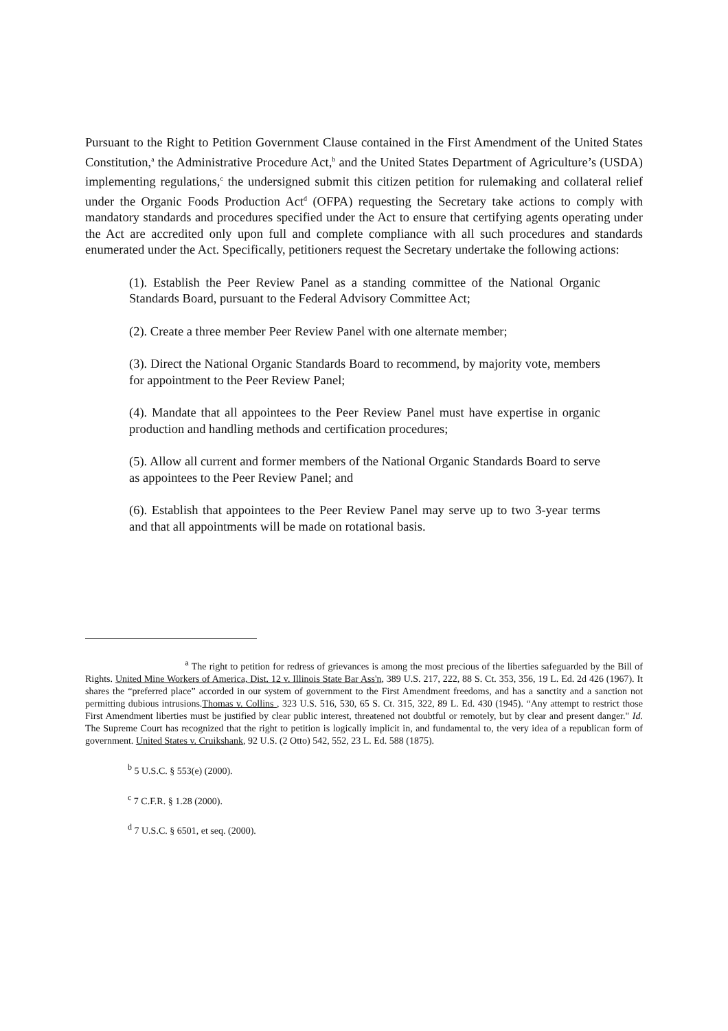Pursuant to the Right to Petition Government Clause contained in the First Amendment of the United States Constitution,<sup>a</sup> the Administrative Procedure Act,<sup>b</sup> and the United States Department of Agriculture’s (USDA) implementing regulations,<sup>c</sup> the undersigned submit this citizen petition for rulemaking and collateral relief under the Organic Foods Production Act<sup>d</sup> (OFPA) requesting the Secretary take actions to comply with mandatory standards and procedures specified under the Act to ensure that certifying agents operating under the Act are accredited only upon full and complete compliance with all such procedures and standards enumerated under the Act. Specifically, petitioners request the Secretary undertake the following actions:
(1). Establish the Peer Review Panel as a standing committee of the National Organic Standards Board, pursuant to the Federal Advisory Committee Act;
(2). Create a three member Peer Review Panel with one alternate member;
(3). Direct the National Organic Standards Board to recommend, by majority vote, members for appointment to the Peer Review Panel;
(4). Mandate that all appointees to the Peer Review Panel must have expertise in organic production and handling methods and certification procedures;
(5). Allow all current and former members of the National Organic Standards Board to serve as appointees to the Peer Review Panel; and
(6). Establish that appointees to the Peer Review Panel may serve up to two 3-year terms and that all appointments will be made on rotational basis.
<sup>a</sup> The right to petition for redress of grievances is among the most precious of the liberties safeguarded by the Bill of Rights. United Mine Workers of America, Dist. 12 v. Illinois State Bar Ass'n, 389 U.S. 217, 222, 88 S. Ct. 353, 356, 19 L. Ed. 2d 426 (1967). It shares the “preferred place” accorded in our system of government to the First Amendment freedoms, and has a sanctity and a sanction not permitting dubious intrusions.Thomas v. Collins , 323 U.S. 516, 530, 65 S. Ct. 315, 322, 89 L. Ed. 430 (1945). “Any attempt to restrict those First Amendment liberties must be justified by clear public interest, threatened not doubtful or remotely, but by clear and present danger." Id. The Supreme Court has recognized that the right to petition is logically implicit in, and fundamental to, the very idea of a republican form of government. United States v. Cruikshank, 92 U.S. (2 Otto) 542, 552, 23 L. Ed. 588 (1875).
<sup>b</sup> 5 U.S.C. § 553(e) (2000).
<sup>c</sup> 7 C.F.R. § 1.28 (2000).
<sup>d</sup> 7 U.S.C. § 6501, et seq. (2000).